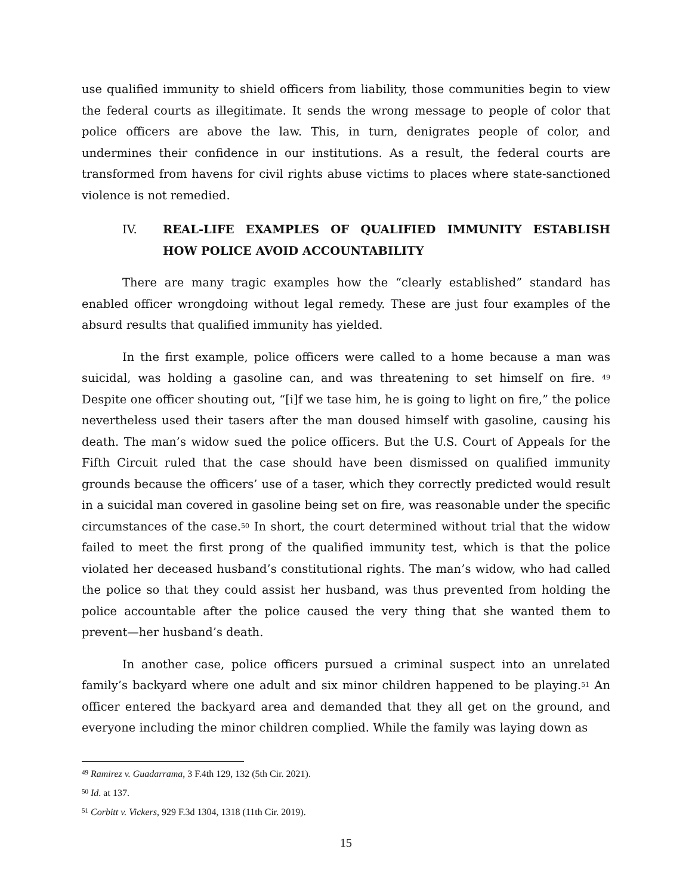use qualified immunity to shield officers from liability, those communities begin to view the federal courts as illegitimate. It sends the wrong message to people of color that police officers are above the law. This, in turn, denigrates people of color, and undermines their confidence in our institutions. As a result, the federal courts are transformed from havens for civil rights abuse victims to places where state-sanctioned violence is not remedied.
IV. REAL-LIFE EXAMPLES OF QUALIFIED IMMUNITY ESTABLISH HOW POLICE AVOID ACCOUNTABILITY
There are many tragic examples how the “clearly established” standard has enabled officer wrongdoing without legal remedy. These are just four examples of the absurd results that qualified immunity has yielded.
In the first example, police officers were called to a home because a man was suicidal, was holding a gasoline can, and was threatening to set himself on fire. <sup>49</sup> Despite one officer shouting out, “[i]f we tase him, he is going to light on fire,” the police nevertheless used their tasers after the man doused himself with gasoline, causing his death. The man’s widow sued the police officers. But the U.S. Court of Appeals for the Fifth Circuit ruled that the case should have been dismissed on qualified immunity grounds because the officers’ use of a taser, which they correctly predicted would result in a suicidal man covered in gasoline being set on fire, was reasonable under the specific circumstances of the case.<sup>50</sup> In short, the court determined without trial that the widow failed to meet the first prong of the qualified immunity test, which is that the police violated her deceased husband’s constitutional rights. The man’s widow, who had called the police so that they could assist her husband, was thus prevented from holding the police accountable after the police caused the very thing that she wanted them to prevent—her husband’s death.
In another case, police officers pursued a criminal suspect into an unrelated family’s backyard where one adult and six minor children happened to be playing.<sup>51</sup> An officer entered the backyard area and demanded that they all get on the ground, and everyone including the minor children complied. While the family was laying down as
<sup>49</sup> Ramirez v. Guadarrama, 3 F.4th 129, 132 (5th Cir. 2021).
<sup>50</sup> Id. at 137.
<sup>51</sup> Corbitt v. Vickers, 929 F.3d 1304, 1318 (11th Cir. 2019).
15